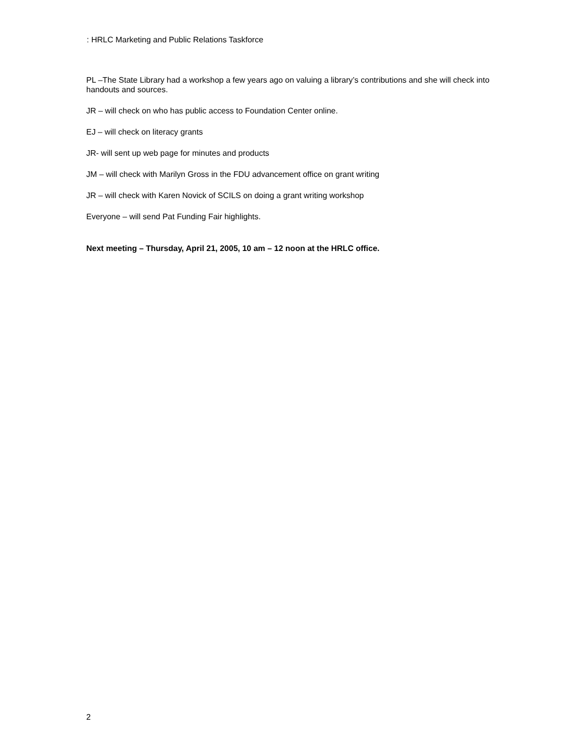: HRLC Marketing and Public Relations Taskforce
PL –The State Library had a workshop a few years ago on valuing a library’s contributions and she will check into handouts and sources.
JR – will check on who has public access to Foundation Center online.
EJ – will check on literacy grants
JR- will sent up web page for minutes and products
JM – will check with Marilyn Gross in the FDU advancement office on grant writing
JR – will check with Karen Novick of SCILS on doing a grant writing workshop
Everyone – will send Pat Funding Fair highlights.
Next meeting – Thursday, April 21, 2005, 10 am – 12 noon at the HRLC office.
2